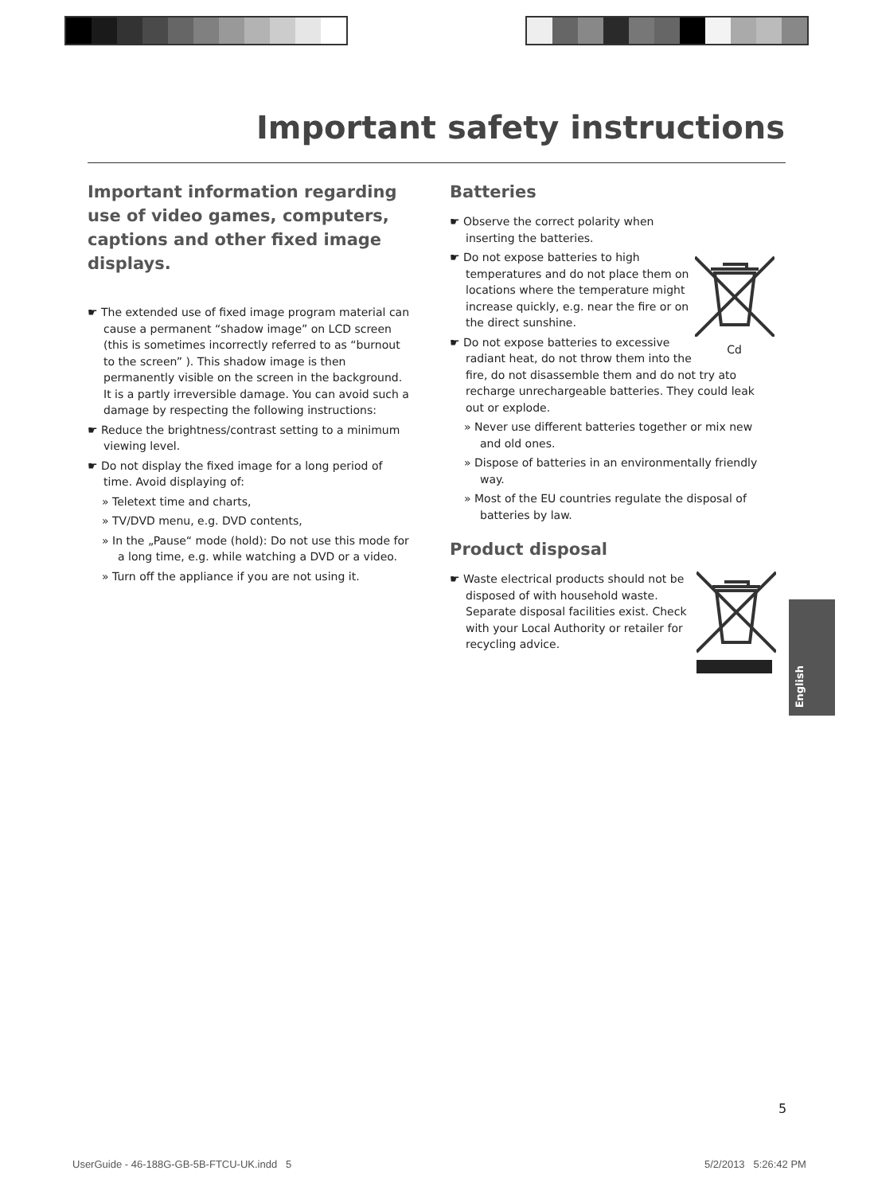Important safety instructions
Important information regarding use of video games, computers, captions and other fixed image displays.
☛ The extended use of fixed image program material can cause a permanent “shadow image” on LCD screen (this is sometimes incorrectly referred to as “burnout to the screen” ). This shadow image is then permanently visible on the screen in the background. It is a partly irreversible damage. You can avoid such a damage by respecting the following instructions:
☛ Reduce the brightness/contrast setting to a minimum viewing level.
☛ Do not display the fixed image for a long period of time. Avoid displaying of:
» Teletext time and charts,
» TV/DVD menu, e.g. DVD contents,
» In the „Pause“ mode (hold): Do not use this mode for a long time, e.g. while watching a DVD or a video.
» Turn off the appliance if you are not using it.
Batteries
Cd
☛ Observe the correct polarity when inserting the batteries.
☛ Do not expose batteries to high temperatures and do not place them on locations where the temperature might increase quickly, e.g. near the fire or on the direct sunshine.
☛ Do not expose batteries to excessive radiant heat, do not throw them into the fire, do not disassemble them and do not try ato recharge unrechargeable batteries. They could leak out or explode.
» Never use different batteries together or mix new and old ones.
» Dispose of batteries in an environmentally friendly way.
» Most of the EU countries regulate the disposal of batteries by law.
Product disposal
☛ Waste electrical products should not be disposed of with household waste. Separate disposal facilities exist. Check with your Local Authority or retailer for recycling advice.
English
5
UserGuide - 46-188G-GB-5B-FTCU-UK.indd 5
5/2/2013 5:26:42 PM